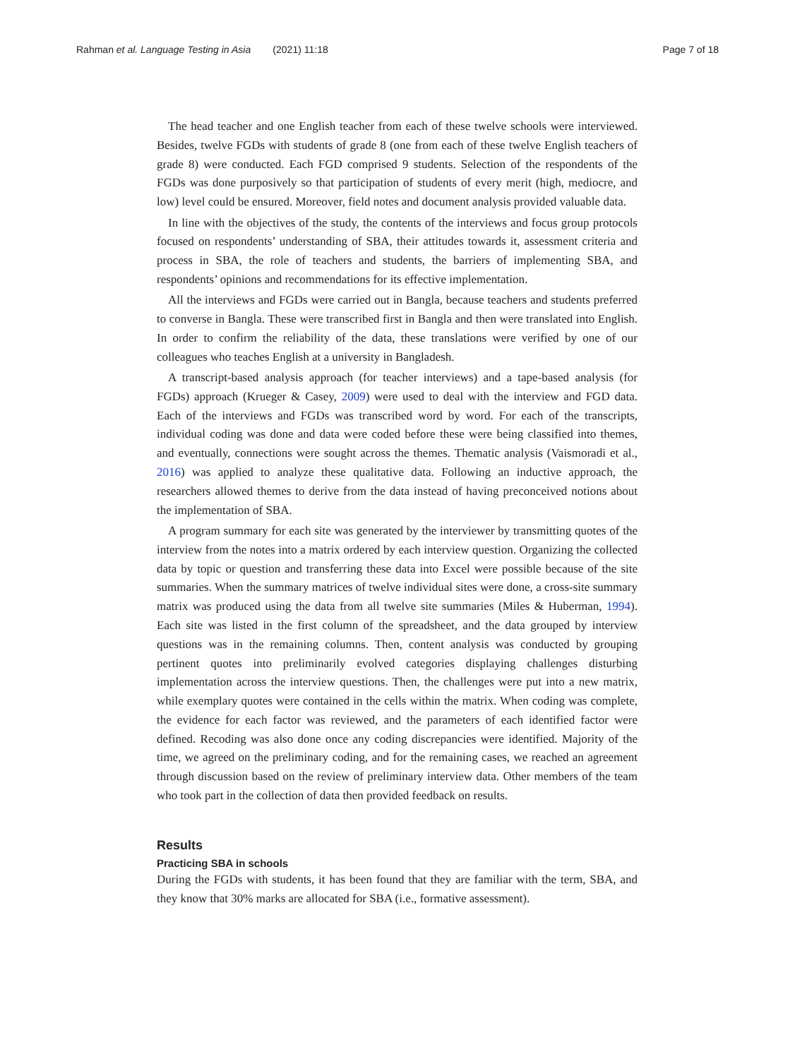Rahman et al. Language Testing in Asia (2021) 11:18 Page 7 of 18
The head teacher and one English teacher from each of these twelve schools were interviewed. Besides, twelve FGDs with students of grade 8 (one from each of these twelve English teachers of grade 8) were conducted. Each FGD comprised 9 students. Selection of the respondents of the FGDs was done purposively so that participation of students of every merit (high, mediocre, and low) level could be ensured. Moreover, field notes and document analysis provided valuable data.
In line with the objectives of the study, the contents of the interviews and focus group protocols focused on respondents’ understanding of SBA, their attitudes towards it, assessment criteria and process in SBA, the role of teachers and students, the barriers of implementing SBA, and respondents’ opinions and recommendations for its effective implementation.
All the interviews and FGDs were carried out in Bangla, because teachers and students preferred to converse in Bangla. These were transcribed first in Bangla and then were translated into English. In order to confirm the reliability of the data, these translations were verified by one of our colleagues who teaches English at a university in Bangladesh.
A transcript-based analysis approach (for teacher interviews) and a tape-based analysis (for FGDs) approach (Krueger & Casey, 2009) were used to deal with the interview and FGD data. Each of the interviews and FGDs was transcribed word by word. For each of the transcripts, individual coding was done and data were coded before these were being classified into themes, and eventually, connections were sought across the themes. Thematic analysis (Vaismoradi et al., 2016) was applied to analyze these qualitative data. Following an inductive approach, the researchers allowed themes to derive from the data instead of having preconceived notions about the implementation of SBA.
A program summary for each site was generated by the interviewer by transmitting quotes of the interview from the notes into a matrix ordered by each interview question. Organizing the collected data by topic or question and transferring these data into Excel were possible because of the site summaries. When the summary matrices of twelve individual sites were done, a cross-site summary matrix was produced using the data from all twelve site summaries (Miles & Huberman, 1994). Each site was listed in the first column of the spreadsheet, and the data grouped by interview questions was in the remaining columns. Then, content analysis was conducted by grouping pertinent quotes into preliminarily evolved categories displaying challenges disturbing implementation across the interview questions. Then, the challenges were put into a new matrix, while exemplary quotes were contained in the cells within the matrix. When coding was complete, the evidence for each factor was reviewed, and the parameters of each identified factor were defined. Recoding was also done once any coding discrepancies were identified. Majority of the time, we agreed on the preliminary coding, and for the remaining cases, we reached an agreement through discussion based on the review of preliminary interview data. Other members of the team who took part in the collection of data then provided feedback on results.
Results
Practicing SBA in schools
During the FGDs with students, it has been found that they are familiar with the term, SBA, and they know that 30% marks are allocated for SBA (i.e., formative assessment).